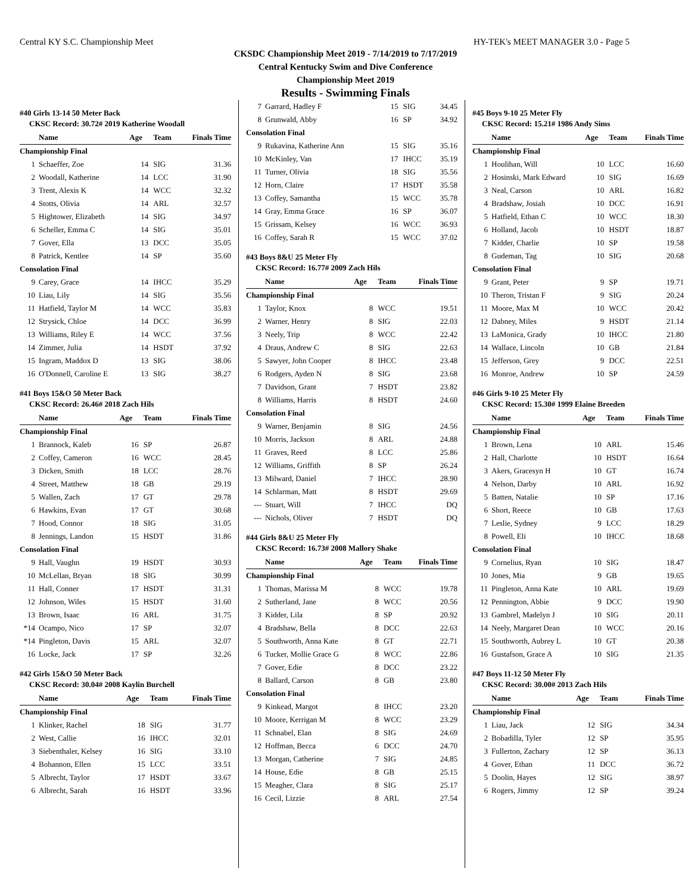Central KY S.C. Championship Meet HY-TEK's MEET MANAGER 3.0 - Page 5
CKSDC Championship Meet 2019 - 7/14/2019 to 7/17/2019
Central Kentucky Swim and Dive Conference
Championship Meet 2019
Results - Swimming Finals
#40 Girls 13-14 50 Meter Back
CKSC Record: 30.72# 2019 Katherine Woodall
| | Name | Age | Team | Finals Time |
| --- | --- | --- | --- | --- |
| Championship Final | | | | |
| 1 | Schaeffer, Zoe | 14 | SIG | 31.36 |
| 2 | Woodall, Katherine | 14 | LCC | 31.90 |
| 3 | Trent, Alexis K | 14 | WCC | 32.32 |
| 4 | Stotts, Olivia | 14 | ARL | 32.57 |
| 5 | Hightower, Elizabeth | 14 | SIG | 34.97 |
| 6 | Scheller, Emma C | 14 | SIG | 35.01 |
| 7 | Gover, Ella | 13 | DCC | 35.05 |
| 8 | Patrick, Kentlee | 14 | SP | 35.60 |
| Consolation Final | | | | |
| 9 | Carey, Grace | 14 | IHCC | 35.29 |
| 10 | Liau, Lily | 14 | SIG | 35.56 |
| 11 | Hatfield, Taylor M | 14 | WCC | 35.83 |
| 12 | Strysick, Chloe | 14 | DCC | 36.99 |
| 13 | Williams, Riley E | 14 | WCC | 37.56 |
| 14 | Zimmer, Julia | 14 | HSDT | 37.92 |
| 15 | Ingram, Maddox D | 13 | SIG | 38.06 |
| 16 | O'Donnell, Caroline E | 13 | SIG | 38.27 |
#41 Boys 15&O 50 Meter Back
CKSC Record: 26.46# 2018 Zach Hils
| | Name | Age | Team | Finals Time |
| --- | --- | --- | --- | --- |
| Championship Final | | | | |
| 1 | Brannock, Kaleb | 16 | SP | 26.87 |
| 2 | Coffey, Cameron | 16 | WCC | 28.45 |
| 3 | Dicken, Smith | 18 | LCC | 28.76 |
| 4 | Street, Matthew | 18 | GB | 29.19 |
| 5 | Wallen, Zach | 17 | GT | 29.78 |
| 6 | Hawkins, Evan | 17 | GT | 30.68 |
| 7 | Hood, Connor | 18 | SIG | 31.05 |
| 8 | Jennings, Landon | 15 | HSDT | 31.86 |
| Consolation Final | | | | |
| 9 | Hall, Vaughn | 19 | HSDT | 30.93 |
| 10 | McLellan, Bryan | 18 | SIG | 30.99 |
| 11 | Hall, Conner | 17 | HSDT | 31.31 |
| 12 | Johnson, Wiles | 15 | HSDT | 31.60 |
| 13 | Brown, Isaac | 16 | ARL | 31.75 |
| *14 | Ocampo, Nico | 17 | SP | 32.07 |
| *14 | Pingleton, Davis | 15 | ARL | 32.07 |
| 16 | Locke, Jack | 17 | SP | 32.26 |
#42 Girls 15&O 50 Meter Back
CKSC Record: 30.04# 2008 Kaylin Burchell
| | Name | Age | Team | Finals Time |
| --- | --- | --- | --- | --- |
| Championship Final | | | | |
| 1 | Klinker, Rachel | 18 | SIG | 31.77 |
| 2 | West, Callie | 16 | IHCC | 32.01 |
| 3 | Siebenthaler, Kelsey | 16 | SIG | 33.10 |
| 4 | Bohannon, Ellen | 15 | LCC | 33.51 |
| 5 | Albrecht, Taylor | 17 | HSDT | 33.67 |
| 6 | Albrecht, Sarah | 16 | HSDT | 33.96 |
| 7 | Garrard, Hadley F | 15 | SIG | 34.45 |
| 8 | Grunwald, Abby | 16 | SP | 34.92 |
| Consolation Final | | | | |
| 9 | Rukavina, Katherine Ann | 15 | SIG | 35.16 |
| 10 | McKinley, Van | 17 | IHCC | 35.19 |
| 11 | Turner, Olivia | 18 | SIG | 35.56 |
| 12 | Horn, Claire | 17 | HSDT | 35.58 |
| 13 | Coffey, Samantha | 15 | WCC | 35.78 |
| 14 | Gray, Emma Grace | 16 | SP | 36.07 |
| 15 | Grissam, Kelsey | 16 | WCC | 36.93 |
| 16 | Coffey, Sarah R | 15 | WCC | 37.02 |
#43 Boys 8&U 25 Meter Fly
CKSC Record: 16.77# 2009 Zach Hils
| | Name | Age | Team | Finals Time |
| --- | --- | --- | --- | --- |
| Championship Final | | | | |
| 1 | Taylor, Knox | 8 | WCC | 19.51 |
| 2 | Warner, Henry | 8 | SIG | 22.03 |
| 3 | Neely, Trip | 8 | WCC | 22.42 |
| 4 | Draus, Andrew C | 8 | SIG | 22.63 |
| 5 | Sawyer, John Cooper | 8 | IHCC | 23.48 |
| 6 | Rodgers, Ayden N | 8 | SIG | 23.68 |
| 7 | Davidson, Grant | 7 | HSDT | 23.82 |
| 8 | Williams, Harris | 8 | HSDT | 24.60 |
| Consolation Final | | | | |
| 9 | Warner, Benjamin | 8 | SIG | 24.56 |
| 10 | Morris, Jackson | 8 | ARL | 24.88 |
| 11 | Graves, Reed | 8 | LCC | 25.86 |
| 12 | Williams, Griffith | 8 | SP | 26.24 |
| 13 | Milward, Daniel | 7 | IHCC | 28.90 |
| 14 | Schlarman, Matt | 8 | HSDT | 29.69 |
| --- | Stuart, Will | 7 | IHCC | DQ |
| --- | Nichols, Oliver | 7 | HSDT | DQ |
#44 Girls 8&U 25 Meter Fly
CKSC Record: 16.73# 2008 Mallory Shake
| | Name | Age | Team | Finals Time |
| --- | --- | --- | --- | --- |
| Championship Final | | | | |
| 1 | Thomas, Marissa M | 8 | WCC | 19.78 |
| 2 | Sutherland, Jane | 8 | WCC | 20.56 |
| 3 | Kidder, Lila | 8 | SP | 20.92 |
| 4 | Bradshaw, Bella | 8 | DCC | 22.63 |
| 5 | Southworth, Anna Kate | 8 | GT | 22.71 |
| 6 | Tucker, Mollie Grace G | 8 | WCC | 22.86 |
| 7 | Gover, Edie | 8 | DCC | 23.22 |
| 8 | Ballard, Carson | 8 | GB | 23.80 |
| Consolation Final | | | | |
| 9 | Kinkead, Margot | 8 | IHCC | 23.20 |
| 10 | Moore, Kerrigan M | 8 | WCC | 23.29 |
| 11 | Schnabel, Elan | 8 | SIG | 24.69 |
| 12 | Hoffman, Becca | 6 | DCC | 24.70 |
| 13 | Morgan, Catherine | 7 | SIG | 24.85 |
| 14 | House, Edie | 8 | GB | 25.15 |
| 15 | Meagher, Clara | 8 | SIG | 25.17 |
| 16 | Cecil, Lizzie | 8 | ARL | 27.54 |
#45 Boys 9-10 25 Meter Fly
CKSC Record: 15.21# 1986 Andy Sims
| | Name | Age | Team | Finals Time |
| --- | --- | --- | --- | --- |
| Championship Final | | | | |
| 1 | Houlihan, Will | 10 | LCC | 16.60 |
| 2 | Hosinski, Mark Edward | 10 | SIG | 16.69 |
| 3 | Neal, Carson | 10 | ARL | 16.82 |
| 4 | Bradshaw, Josiah | 10 | DCC | 16.91 |
| 5 | Hatfield, Ethan C | 10 | WCC | 18.30 |
| 6 | Holland, Jacob | 10 | HSDT | 18.87 |
| 7 | Kidder, Charlie | 10 | SP | 19.58 |
| 8 | Gudeman, Tag | 10 | SIG | 20.68 |
| Consolation Final | | | | |
| 9 | Grant, Peter | 9 | SP | 19.71 |
| 10 | Theron, Tristan F | 9 | SIG | 20.24 |
| 11 | Moore, Max M | 10 | WCC | 20.42 |
| 12 | Dabney, Miles | 9 | HSDT | 21.14 |
| 13 | LaMonica, Grady | 10 | IHCC | 21.80 |
| 14 | Wallace, Lincoln | 10 | GB | 21.84 |
| 15 | Jefferson, Grey | 9 | DCC | 22.51 |
| 16 | Monroe, Andrew | 10 | SP | 24.59 |
#46 Girls 9-10 25 Meter Fly
CKSC Record: 15.30# 1999 Elaine Breeden
| | Name | Age | Team | Finals Time |
| --- | --- | --- | --- | --- |
| Championship Final | | | | |
| 1 | Brown, Lena | 10 | ARL | 15.46 |
| 2 | Hall, Charlotte | 10 | HSDT | 16.64 |
| 3 | Akers, Gracesyn H | 10 | GT | 16.74 |
| 4 | Nelson, Darby | 10 | ARL | 16.92 |
| 5 | Batten, Natalie | 10 | SP | 17.16 |
| 6 | Short, Reece | 10 | GB | 17.63 |
| 7 | Leslie, Sydney | 9 | LCC | 18.29 |
| 8 | Powell, Eli | 10 | IHCC | 18.68 |
| Consolation Final | | | | |
| 9 | Cornelius, Ryan | 10 | SIG | 18.47 |
| 10 | Jones, Mia | 9 | GB | 19.65 |
| 11 | Pingleton, Anna Kate | 10 | ARL | 19.69 |
| 12 | Pennington, Abbie | 9 | DCC | 19.90 |
| 13 | Gambrel, Madelyn J | 10 | SIG | 20.11 |
| 14 | Neely, Margaret Dean | 10 | WCC | 20.16 |
| 15 | Southworth, Aubrey L | 10 | GT | 20.38 |
| 16 | Gustafson, Grace A | 10 | SIG | 21.35 |
#47 Boys 11-12 50 Meter Fly
CKSC Record: 30.00# 2013 Zach Hils
| | Name | Age | Team | Finals Time |
| --- | --- | --- | --- | --- |
| Championship Final | | | | |
| 1 | Liau, Jack | 12 | SIG | 34.34 |
| 2 | Bobadilla, Tyler | 12 | SP | 35.95 |
| 3 | Fullerton, Zachary | 12 | SP | 36.13 |
| 4 | Gover, Ethan | 11 | DCC | 36.72 |
| 5 | Doolin, Hayes | 12 | SIG | 38.97 |
| 6 | Rogers, Jimmy | 12 | SP | 39.24 |